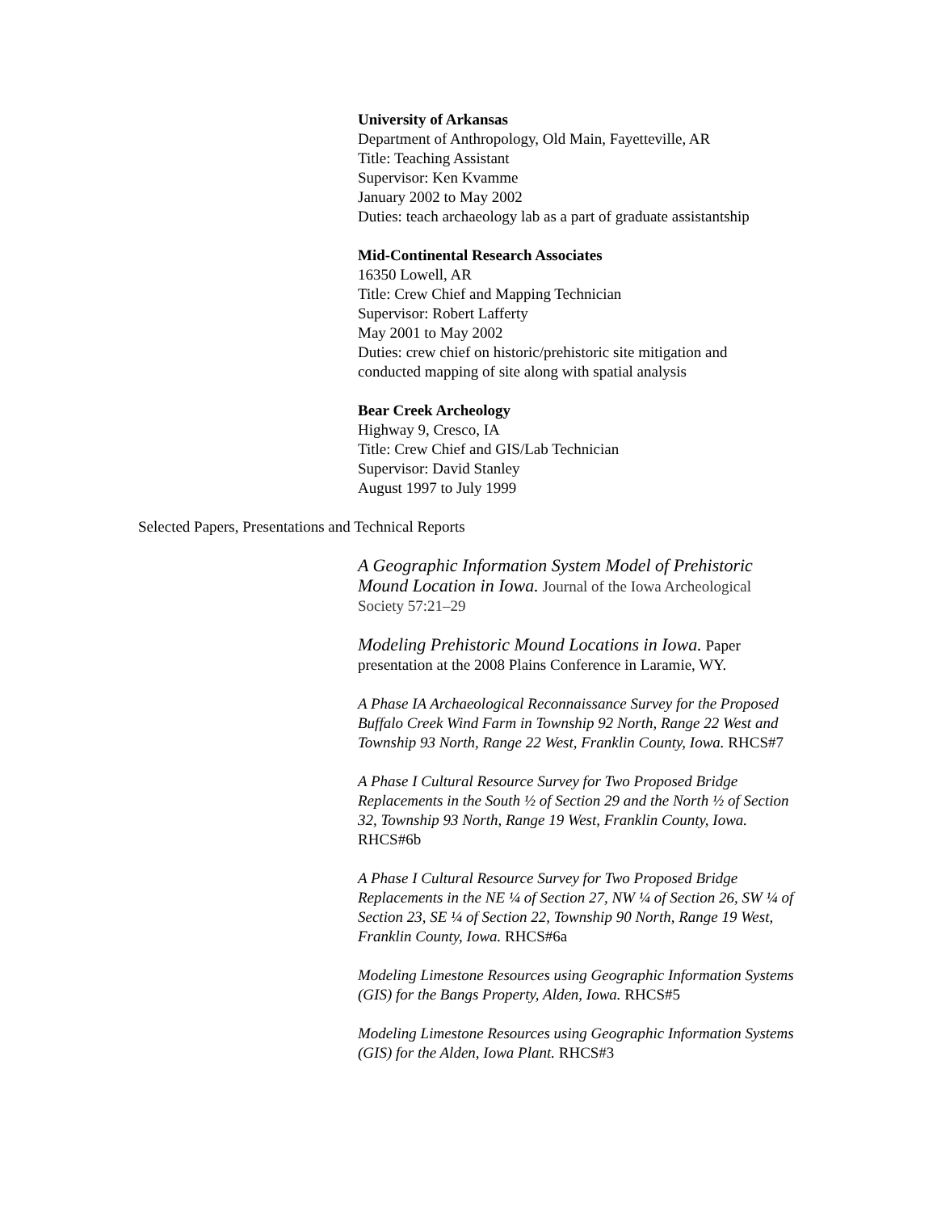University of Arkansas
Department of Anthropology, Old Main, Fayetteville, AR
Title: Teaching Assistant
Supervisor: Ken Kvamme
January 2002 to May 2002
Duties: teach archaeology lab as a part of graduate assistantship
Mid-Continental Research Associates
16350 Lowell, AR
Title: Crew Chief and Mapping Technician
Supervisor: Robert Lafferty
May 2001 to May 2002
Duties: crew chief on historic/prehistoric site mitigation and conducted mapping of site along with spatial analysis
Bear Creek Archeology
Highway 9, Cresco, IA
Title: Crew Chief and GIS/Lab Technician
Supervisor: David Stanley
August 1997 to July 1999
Selected Papers, Presentations and Technical Reports
A Geographic Information System Model of Prehistoric Mound Location in Iowa. Journal of the Iowa Archeological Society 57:21–29
Modeling Prehistoric Mound Locations in Iowa. Paper presentation at the 2008 Plains Conference in Laramie, WY.
A Phase IA Archaeological Reconnaissance Survey for the Proposed Buffalo Creek Wind Farm in Township 92 North, Range 22 West and Township 93 North, Range 22 West, Franklin County, Iowa. RHCS#7
A Phase I Cultural Resource Survey for Two Proposed Bridge Replacements in the South ½ of Section 29 and the North ½ of Section 32, Township 93 North, Range 19 West, Franklin County, Iowa. RHCS#6b
A Phase I Cultural Resource Survey for Two Proposed Bridge Replacements in the NE ¼ of Section 27, NW ¼ of Section 26, SW ¼ of Section 23, SE ¼ of Section 22, Township 90 North, Range 19 West, Franklin County, Iowa. RHCS#6a
Modeling Limestone Resources using Geographic Information Systems (GIS) for the Bangs Property, Alden, Iowa. RHCS#5
Modeling Limestone Resources using Geographic Information Systems (GIS) for the Alden, Iowa Plant. RHCS#3